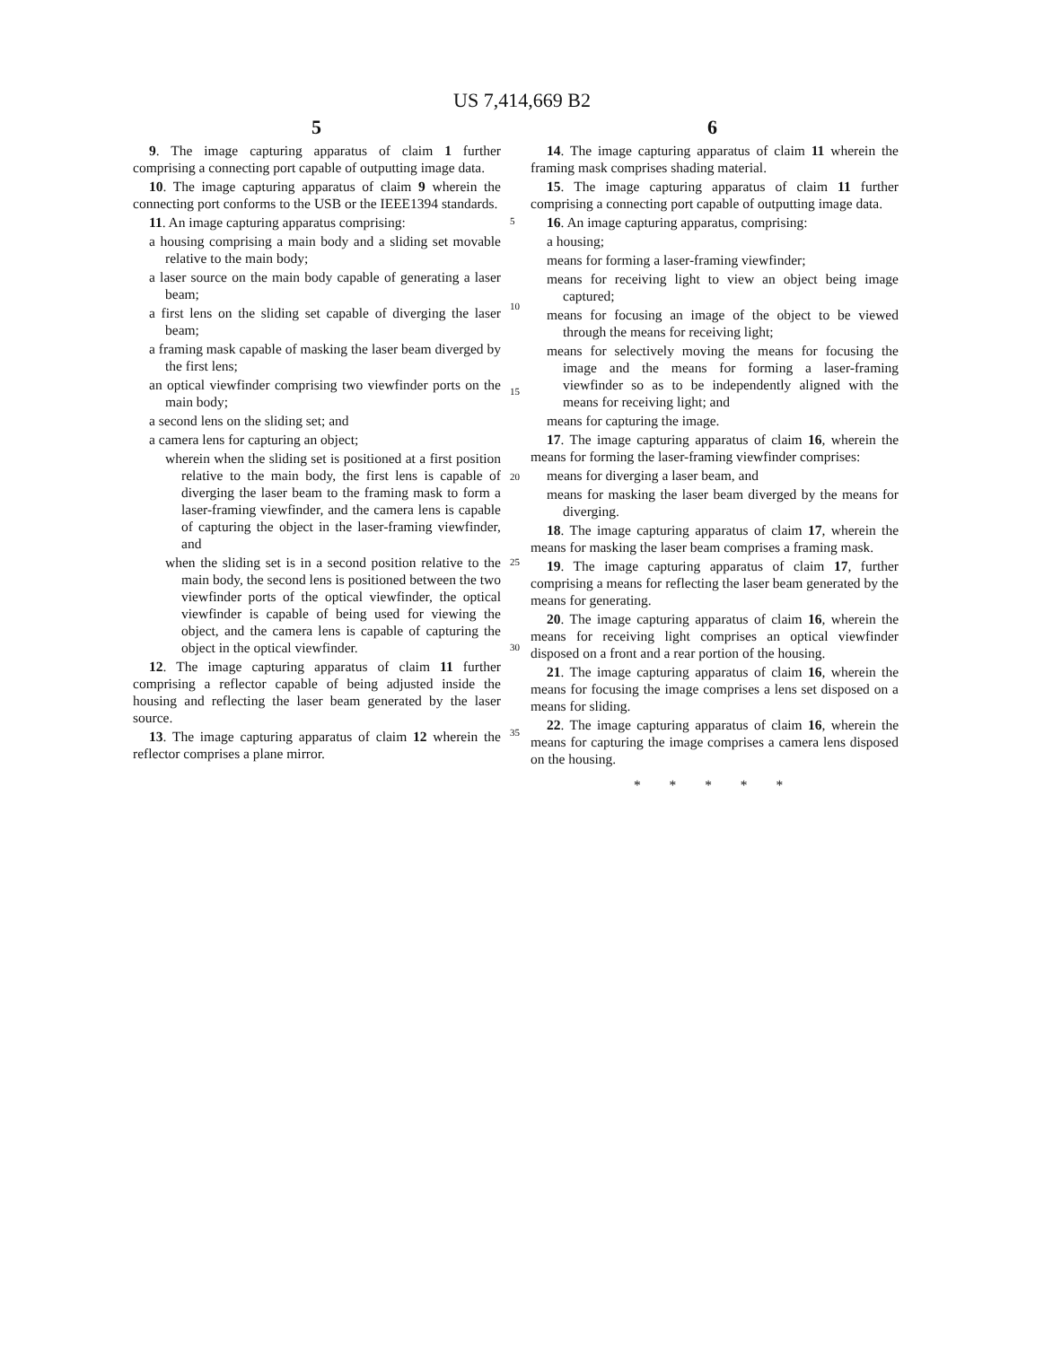US 7,414,669 B2
5 6
9. The image capturing apparatus of claim 1 further comprising a connecting port capable of outputting image data.
10. The image capturing apparatus of claim 9 wherein the connecting port conforms to the USB or the IEEE1394 standards.
11. An image capturing apparatus comprising:
a housing comprising a main body and a sliding set movable relative to the main body;
a laser source on the main body capable of generating a laser beam;
a first lens on the sliding set capable of diverging the laser beam;
a framing mask capable of masking the laser beam diverged by the first lens;
an optical viewfinder comprising two viewfinder ports on the main body;
a second lens on the sliding set; and
a camera lens for capturing an object;
wherein when the sliding set is positioned at a first position relative to the main body, the first lens is capable of diverging the laser beam to the framing mask to form a laser-framing viewfinder, and the camera lens is capable of capturing the object in the laser-framing viewfinder, and
when the sliding set is in a second position relative to the main body, the second lens is positioned between the two viewfinder ports of the optical viewfinder, the optical viewfinder is capable of being used for viewing the object, and the camera lens is capable of capturing the object in the optical viewfinder.
12. The image capturing apparatus of claim 11 further comprising a reflector capable of being adjusted inside the housing and reflecting the laser beam generated by the laser source.
13. The image capturing apparatus of claim 12 wherein the reflector comprises a plane mirror.
5
10
15
20
25
30
35
14. The image capturing apparatus of claim 11 wherein the framing mask comprises shading material.
15. The image capturing apparatus of claim 11 further comprising a connecting port capable of outputting image data.
16. An image capturing apparatus, comprising:
a housing;
means for forming a laser-framing viewfinder;
means for receiving light to view an object being image captured;
means for focusing an image of the object to be viewed through the means for receiving light;
means for selectively moving the means for focusing the image and the means for forming a laser-framing viewfinder so as to be independently aligned with the means for receiving light; and
means for capturing the image.
17. The image capturing apparatus of claim 16, wherein the means for forming the laser-framing viewfinder comprises:
means for diverging a laser beam, and
means for masking the laser beam diverged by the means for diverging.
18. The image capturing apparatus of claim 17, wherein the means for masking the laser beam comprises a framing mask.
19. The image capturing apparatus of claim 17, further comprising a means for reflecting the laser beam generated by the means for generating.
20. The image capturing apparatus of claim 16, wherein the means for receiving light comprises an optical viewfinder disposed on a front and a rear portion of the housing.
21. The image capturing apparatus of claim 16, wherein the means for focusing the image comprises a lens set disposed on a means for sliding.
22. The image capturing apparatus of claim 16, wherein the means for capturing the image comprises a camera lens disposed on the housing.
* * * * *